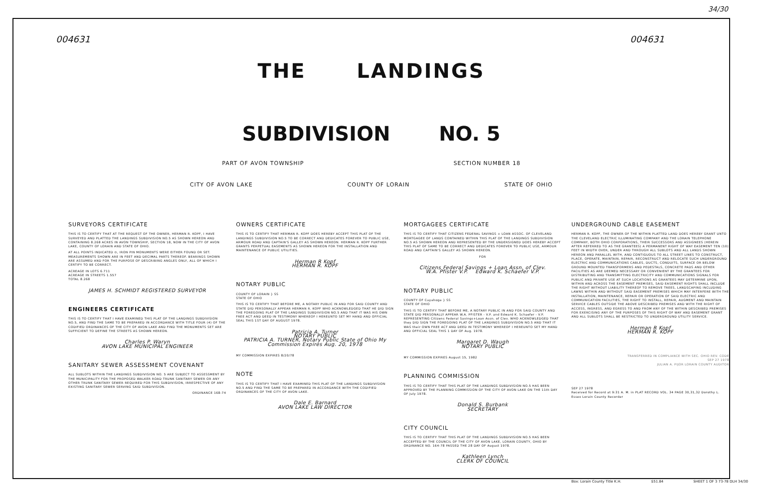34/30
004631 004631
THE LANDINGS
SUBDIVISION NO. 5
PART OF AVON TOWNSHIP SECTION NUMBER 18
CITY OF AVON LAKE COUNTY OF LORAIN STATE OF OHIO
SURVEYORS CERTIFICATE
THIS IS TO CERTIFY THAT AT THE REQUEST OF THE OWNER, HERMAN R. KOPF, I HAVE SURVEYED AND PLATTED THE LANDINGS SUBDIVISION NO.5 AS SHOWN HEREON AND CONTAINING 8.268 ACRES IN AVON TOWNSHIP, SECTION 18, NOW IN THE CITY OF AVON LAKE, COUNTY OF LORAIN AND STATE OF OHIO.
AT ALL POINTS INDICATED ⊙, IRON PIN MONUMENTS WERE EITHER FOUND OR SET. MEASUREMENTS SHOWN ARE IN FEET AND DECIMAL PARTS THEREOF. BEARINGS SHOWN ARE ASSUMED AND FOR THE PURPOSE OF DESCRIBING ANGLES ONLY, ALL OF WHICH I CERTIFY TO BE CORRECT.
ACREAGE IN LOTS 6.711
ACREAGE IN STREETS 1.557
TOTAL 8.268
JAMES H. SCHMIDT REGISTERED SURVEYOR
ENGINEERS CERTIFICATE
THIS IS TO CERTIFY THAT I HAVE EXAMINED THIS PLAT OF THE LANDINGS SUBDIVISION NO.5, AND FIND THE SAME TO BE PREPARED IN ACCORDANCE WITH TITLE FOUR (4) OF THE CODIFIED ORDINANCES OF THE CITY OF AVON LAKE AND FIND THE MONUMENTS SET ARE SUFFICIENT TO DEFINE THE STREETS AS SHOWN HEREON.
Charles P. Waryn
AVON LAKE MUNICIPAL ENGINEER
SANITARY SEWER ASSESSMENT COVENANT
ALL SUBLOTS WITHIN THE LANDINGS SUBDIVISION NO. 5 ARE SUBJECT TO ASSESSMENT BY THE MUNICIPALITY FOR THE PROPOSED WALKER ROAD TRUNK SANITARY SEWER OR ANY OTHER TRUNK SANITARY SEWER REQUIRED FOR THIS SUBDIVISION, IRRESPECTIVE OF ANY EXISTING SANITARY SEWER SERVING SAID SUBDIVISION.
ORDINANCE 168-74
OWNERS CERTIFICATE
THIS IS TO CERTIFY THAT HERMAN R. KOPF DOES HEREBY ACCEPT THIS PLAT OF THE LANDINGS SUBDIVISION NO.5 TO BE CORRECT AND DEDICATES FOREVER TO PUBLIC USE, ARMOUR ROAD AND CAPTAIN'S GALLEY AS SHOWN HEREON. HERMAN R. KOPF FURTHER GRANTS PERPETUAL EASEMENTS AS SHOWN HEREON FOR THE INSTALLATION AND MAINTENANCE OF PUBLIC UTILITIES.
Herman R Kopf
HERMAN R. KOPF
NOTARY PUBLIC
COUNTY OF LORAIN } SS
STATE OF OHIO
THIS IS TO CERTIFY THAT BEFORE ME, A NOTARY PUBLIC IN AND FOR SAID COUNTY AND STATE DID PERSONALLY APPEAR HERMAN R. KOPF WHO ACKNOWLEDGED THAT HE DID SIGN THE FOREGOING PLAT OF THE LANDINGS SUBDIVISION NO.5 AND THAT IT WAS HIS OWN FREE ACT AND DEED IN TESTIMONY WHEREOF I HEREUNTO SET MY HAND AND OFFICIAL SEAL THIS 1ST DAY OF AUGUST 1978.
Patricia A. Turner
NOTARY PUBLIC
PATRICIA A. TURNER, Notary Public State of Ohio My Commission Expires Aug. 20, 1978
MY COMMISSION EXPIRES 8/20/78
NOTE
THIS IS TO CERTIFY THAT I HAVE EXAMINED THIS PLAT OF THE LANDINGS SUBDIVISION NO.5 AND FIND THE SAME TO BE PREPARED IN ACCORDANCE WITH THE CODIFIED ORDINANCES OF THE CITY OF AVON LAKE.
Dale E. Barnard
AVON LAKE LAW DIRECTOR
MORTGAGEES CERTIFICATE
THIS IS TO CERTIFY THAT CITIZENS FEDERAL SAVINGS + LOAN ASSOC. OF CLEVELAND MORTGAGEE OF LANDS CONTAINED WITHIN THIS PLAT OF THE LANDINGS SUBDIVISION NO.5 AS SHOWN HEREON AND REPRESENTED BY THE UNDERSIGNED DOES HEREBY ACCEPT THIS PLAT OF SAME TO BE CORRECT AND DEDICATES FOREVER TO PUBLIC USE, ARMOUR ROAD AND CAPTAIN'S GALLEY AS SHOWN HEREON.
FOR
Citizens Federal Savings + Loan Assn. of Clev.
W.A. Pfister V.P. Edward K. Schaefer V.P.
NOTARY PUBLIC
COUNTY OF Cuyahoga } SS
STATE OF OHIO
THIS IS TO CERTIFY THAT BEFORE ME, A NOTARY PUBLIC IN AND FOR SAID COUNTY AND STATE DID PERSONALLY APPEAR W.A. PFISTER - V.P. and Edward K. Schaefer - V.P. REPRESENTING Citizens Federal Savings+Loan Assn. of Clev. WHO ACKNOWLEDGED THAT they DID SIGN THE FOREGOING PLAT OF THE LANDINGS SUBDIVISION NO.5 AND THAT IT WAS their OWN FREE ACT AND DEED IN TESTIMONY WHEREOF I HEREUNTO SET MY HAND AND OFFICIAL SEAL THIS 1 DAY OF Aug. 1978.
Margaret D. Waugh
NOTARY PUBLIC
MY COMMISSION EXPIRES August 15, 1982
PLANNING COMMISSION
THIS IS TO CERTIFY THAT THIS PLAT OF THE LANDINGS SUBDIVISION NO.5 HAS BEEN APPROVED BY THE PLANNING COMMISSION OF THE CITY OF AVON LAKE ON THE 11th DAY OF July 1978.
Donald S. Burbank
SECRETARY
CITY COUNCIL
THIS IS TO CERTIFY THAT THIS PLAT OF THE LANDINGS SUBDIVISION NO.5 HAS BEEN ACCEPTED BY THE COUNCIL OF THE CITY OF AVON LAKE, LORAIN COUNTY, OHIO BY ORDINANCE NO. 164-78 PASSED THE 28 DAY OF August 1978.
Kathleen Lynch
CLERK OF COUNCIL
UNDERGROUND CABLE EASEMENT
HERMAN R. KOPF, THE OWNER OF THE WITHIN PLATTED LAND DOES HEREBY GRANT UNTO THE CLEVELAND ELECTRIC ILLUMINATING COMPANY AND THE LORAIN TELEPHONE COMPANY, BOTH OHIO CORPORATIONS, THEIR SUCCESSORS AND ASSIGNEES (HEREIN AFTER REFERRED TO AS THE GRANTEES) A PERMANENT RIGHT OF WAY EASEMENT TEN (10) FEET IN WIDTH OVER, UNDER AND THROUGH ALL SUBLOTS AND ALL LANDS SHOWN HEREON AND PARALLEL WITH, AND CONTIGUOUS TO ALL STREET LINES TO CONSTRUCT, PLACE, OPERATE, MAINTAIN, REPAIR, RECONSTRUCT AND RELOCATE SUCH UNDERGROUND ELECTRIC AND COMMUNICATIONS CABLES, DUCTS, CONDUITS, SURFACE OR BELOW GROUND MOUNTED TRANSFORMERS AND PEDESTALS, CONCRETE PADS AND OTHER FACILITIES AS ARE DEEMED NECESSARY OR CONVENIENT BY THE GRANTEES FOR DISTRIBUTING AND TRANSMITTING ELECTRICITY AND COMMUNICATIONS SIGNALS FOR PUBLIC AND PRIVATE USE AT SUCH LOCATIONS AS GRANTEES MAY DETERMINE UPON, WITHIN AND ACROSS THE EASEMENT PREMISES, SAID EASEMENT RIGHTS SHALL INCLUDE THE RIGHT WITHOUT LIABILITY THEREOF TO REMOVE TREES, LANDSCAPING INCLUDING LAWNS WITHIN AND WITHOUT SAID EASEMENT PREMISES WHICH MAY INTERFERE WITH THE INSTALLATION, MAINTENANCE, REPAIR OR OPERATION OF SAID ELECTRIC AND COMMUNICATION FACILITIES, THE RIGHT TO INSTALL, REPAIR, AUGMENT AND MAINTAIN SERVICE CABLES OUTSIDE THE ABOVE DESCRIBED PREMISES AND WITH THE RIGHT OF ACCESS, INGRESS, AND EGRESS TO AND FROM ANY OF THE WITHIN DESCRIBED PREMISES FOR EXERCISING ANY OF THE PURPOSES OF THIS RIGHT OF WAY AND EASEMENT GRANT AND ALL SUBLOTS SHALL BE RESTRICTED TO UNDERGROUND UTILITY SERVICE.
Herman R Kopf
HERMAN R. KOPF
TRANSFERRED IN COMPLIANCE WITH SEC. OHIO REV. CODE
SEP 27 1978
JULIAN A. PIJOR LORAIN COUNTY AUDITOR
SEP 27 1978
Received for Record at 9:31 A. M. in PLAT RECORD VOL. 34 PAGE 30,31,32 Dorothy L. Essex Lorain County Recorder
Box: Lorain County Title K.H. $51.84 SHEET 1 OF 3 73-78 DLH 34/30